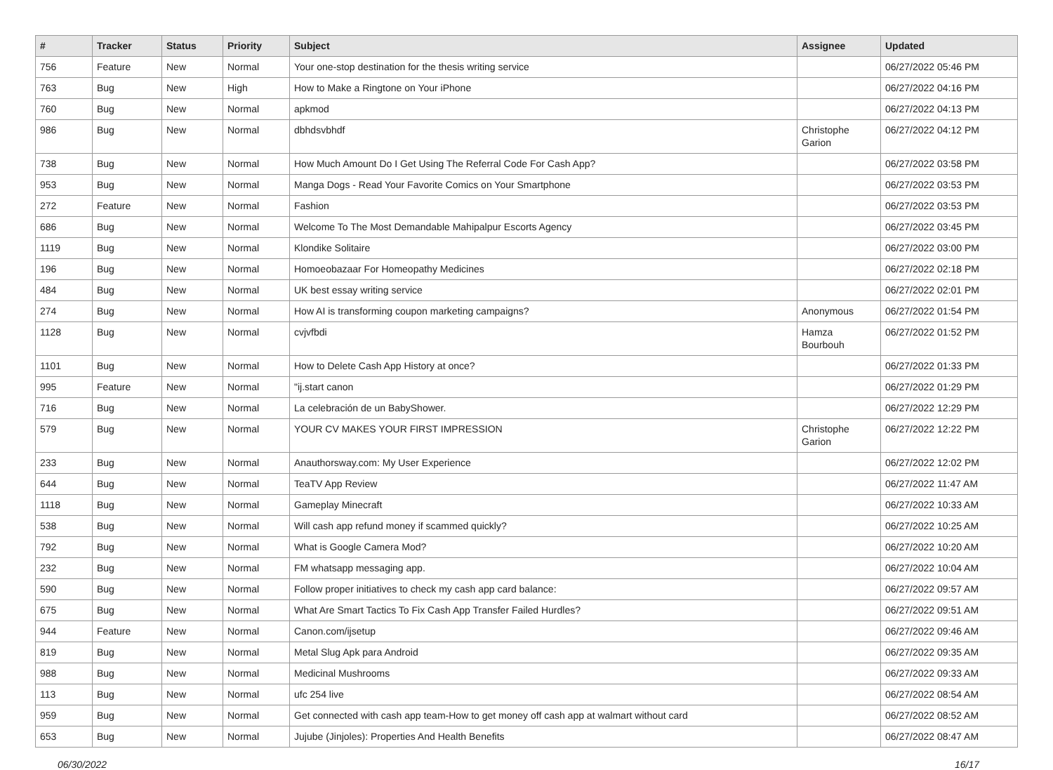| # | Tracker | Status | Priority | Subject | Assignee | Updated |
| --- | --- | --- | --- | --- | --- | --- |
| 756 | Feature | New | Normal | Your one-stop destination for the thesis writing service | | 06/27/2022 05:46 PM |
| 763 | Bug | New | High | How to Make a Ringtone on Your iPhone | | 06/27/2022 04:16 PM |
| 760 | Bug | New | Normal | apkmod | | 06/27/2022 04:13 PM |
| 986 | Bug | New | Normal | dbhdsvbhdf | Christophe Garion | 06/27/2022 04:12 PM |
| 738 | Bug | New | Normal | How Much Amount Do I Get Using The Referral Code For Cash App? | | 06/27/2022 03:58 PM |
| 953 | Bug | New | Normal | Manga Dogs - Read Your Favorite Comics on Your Smartphone | | 06/27/2022 03:53 PM |
| 272 | Feature | New | Normal | Fashion | | 06/27/2022 03:53 PM |
| 686 | Bug | New | Normal | Welcome To The Most Demandable Mahipalpur Escorts Agency | | 06/27/2022 03:45 PM |
| 1119 | Bug | New | Normal | Klondike Solitaire | | 06/27/2022 03:00 PM |
| 196 | Bug | New | Normal | Homoeobazaar For Homeopathy Medicines | | 06/27/2022 02:18 PM |
| 484 | Bug | New | Normal | UK best essay writing service | | 06/27/2022 02:01 PM |
| 274 | Bug | New | Normal | How AI is transforming coupon marketing campaigns? | Anonymous | 06/27/2022 01:54 PM |
| 1128 | Bug | New | Normal | cvjvfbdi | Hamza Bourbouh | 06/27/2022 01:52 PM |
| 1101 | Bug | New | Normal | How to Delete Cash App History at once? | | 06/27/2022 01:33 PM |
| 995 | Feature | New | Normal | "ij.start canon | | 06/27/2022 01:29 PM |
| 716 | Bug | New | Normal | La celebración de un BabyShower. | | 06/27/2022 12:29 PM |
| 579 | Bug | New | Normal | YOUR CV MAKES YOUR FIRST IMPRESSION | Christophe Garion | 06/27/2022 12:22 PM |
| 233 | Bug | New | Normal | Anauthorsway.com: My User Experience | | 06/27/2022 12:02 PM |
| 644 | Bug | New | Normal | TeaTV App Review | | 06/27/2022 11:47 AM |
| 1118 | Bug | New | Normal | Gameplay Minecraft | | 06/27/2022 10:33 AM |
| 538 | Bug | New | Normal | Will cash app refund money if scammed quickly? | | 06/27/2022 10:25 AM |
| 792 | Bug | New | Normal | What is Google Camera Mod? | | 06/27/2022 10:20 AM |
| 232 | Bug | New | Normal | FM whatsapp messaging app. | | 06/27/2022 10:04 AM |
| 590 | Bug | New | Normal | Follow proper initiatives to check my cash app card balance: | | 06/27/2022 09:57 AM |
| 675 | Bug | New | Normal | What Are Smart Tactics To Fix Cash App Transfer Failed Hurdles? | | 06/27/2022 09:51 AM |
| 944 | Feature | New | Normal | Canon.com/ijsetup | | 06/27/2022 09:46 AM |
| 819 | Bug | New | Normal | Metal Slug Apk para Android | | 06/27/2022 09:35 AM |
| 988 | Bug | New | Normal | Medicinal Mushrooms | | 06/27/2022 09:33 AM |
| 113 | Bug | New | Normal | ufc 254 live | | 06/27/2022 08:54 AM |
| 959 | Bug | New | Normal | Get connected with cash app team-How to get money off cash app at walmart without card | | 06/27/2022 08:52 AM |
| 653 | Bug | New | Normal | Jujube (Jinjoles): Properties And Health Benefits | | 06/27/2022 08:47 AM |
06/30/2022 16/17